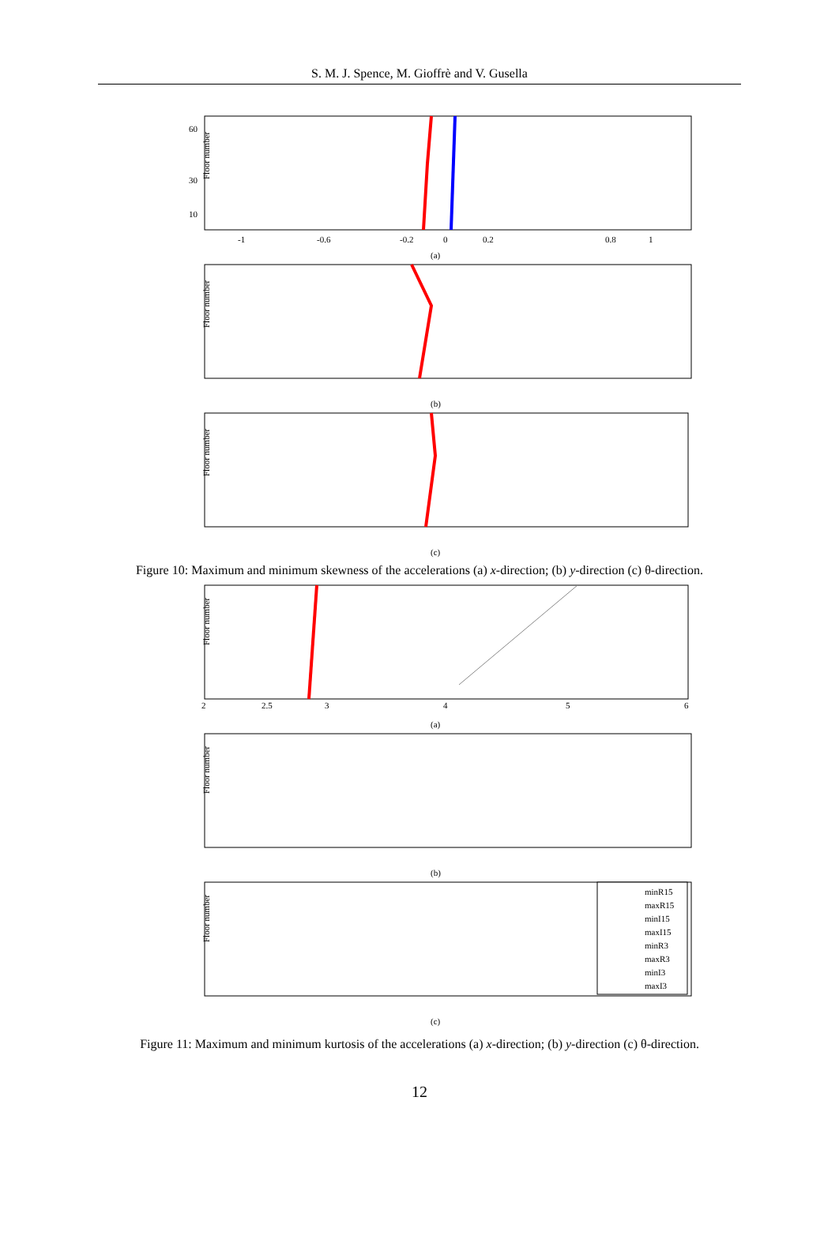S. M. J. Spence, M. Gioffrè and V. Gusella
Floor number
60
30
10
-1
-0.6
-0.2
0
0.2
0.8
1
(a)
Floor number
(b)
Floor number
(c)
Figure 10: Maximum and minimum skewness of the accelerations (a) x-direction; (b) y-direction (c) θ-direction.
Floor number
2
2.5
3
4
5
6
(a)
Floor number
(b)
Floor number
minR15
maxR15
minI15
maxI15
minR3
maxR3
minI3
maxI3
(c)
Figure 11: Maximum and minimum kurtosis of the accelerations (a) x-direction; (b) y-direction (c) θ-direction.
12